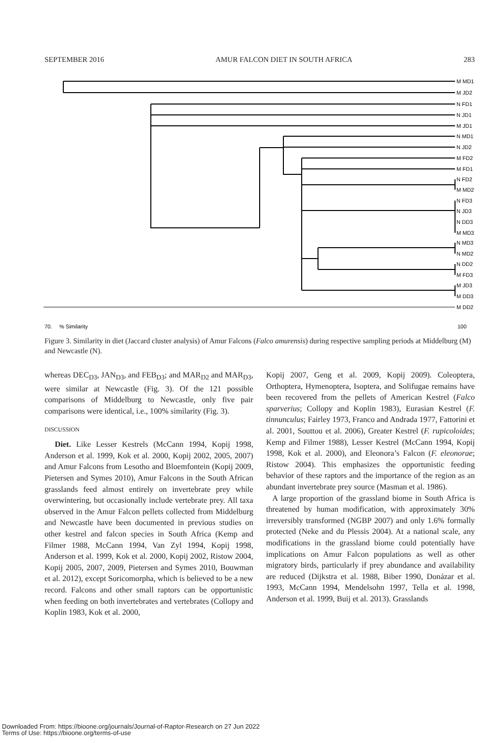SEPTEMBER 2016 AMUR FALCON DIET IN SOUTH AFRICA 283
M MD1
M JD2
N FD1
N JD1
M JD1
N MD1
N JD2
M FD2
M FD1
N FD2
M MD2
N FD3
N JD3
N DD3
M MD3
N MD3
N MD2
N DD2
M FD3
M JD3
M DD3
M DD2
70.
% Similarity
100
Figure 3. Similarity in diet (Jaccard cluster analysis) of Amur Falcons (Falco amurensis) during respective sampling periods at Middelburg (M) and Newcastle (N).
whereas DEC<sub>D3</sub>, JAN<sub>D3</sub>, and FEB<sub>D3</sub>; and MAR<sub>D2</sub> and MAR<sub>D3</sub>, were similar at Newcastle (Fig. 3). Of the 121 possible comparisons of Middelburg to Newcastle, only five pair comparisons were identical, i.e., 100% similarity (Fig. 3).
DISCUSSION
Diet. Like Lesser Kestrels (McCann 1994, Kopij 1998, Anderson et al. 1999, Kok et al. 2000, Kopij 2002, 2005, 2007) and Amur Falcons from Lesotho and Bloemfontein (Kopij 2009, Pietersen and Symes 2010), Amur Falcons in the South African grasslands feed almost entirely on invertebrate prey while overwintering, but occasionally include vertebrate prey. All taxa observed in the Amur Falcon pellets collected from Middelburg and Newcastle have been documented in previous studies on other kestrel and falcon species in South Africa (Kemp and Filmer 1988, McCann 1994, Van Zyl 1994, Kopij 1998, Anderson et al. 1999, Kok et al. 2000, Kopij 2002, Ristow 2004, Kopij 2005, 2007, 2009, Pietersen and Symes 2010, Bouwman et al. 2012), except Soricomorpha, which is believed to be a new record. Falcons and other small raptors can be opportunistic when feeding on both invertebrates and vertebrates (Collopy and Koplin 1983, Kok et al. 2000,
Kopij 2007, Geng et al. 2009, Kopij 2009). Coleoptera, Orthoptera, Hymenoptera, Isoptera, and Solifugae remains have been recovered from the pellets of American Kestrel (Falco sparverius; Collopy and Koplin 1983), Eurasian Kestrel (F. tinnunculus; Fairley 1973, Franco and Andrada 1977, Fattorini et al. 2001, Souttou et al. 2006), Greater Kestrel (F. rupicoloides; Kemp and Filmer 1988), Lesser Kestrel (McCann 1994, Kopij 1998, Kok et al. 2000), and Eleonora’s Falcon (F. eleonorae; Ristow 2004). This emphasizes the opportunistic feeding behavior of these raptors and the importance of the region as an abundant invertebrate prey source (Masman et al. 1986).
A large proportion of the grassland biome in South Africa is threatened by human modification, with approximately 30% irreversibly transformed (NGBP 2007) and only 1.6% formally protected (Neke and du Plessis 2004). At a national scale, any modifications in the grassland biome could potentially have implications on Amur Falcon populations as well as other migratory birds, particularly if prey abundance and availability are reduced (Dijkstra et al. 1988, Biber 1990, Donázar et al. 1993, McCann 1994, Mendelsohn 1997, Tella et al. 1998, Anderson et al. 1999, Buij et al. 2013). Grasslands
Downloaded From: https://bioone.org/journals/Journal-of-Raptor-Research on 27 Jun 2022
Terms of Use: https://bioone.org/terms-of-use